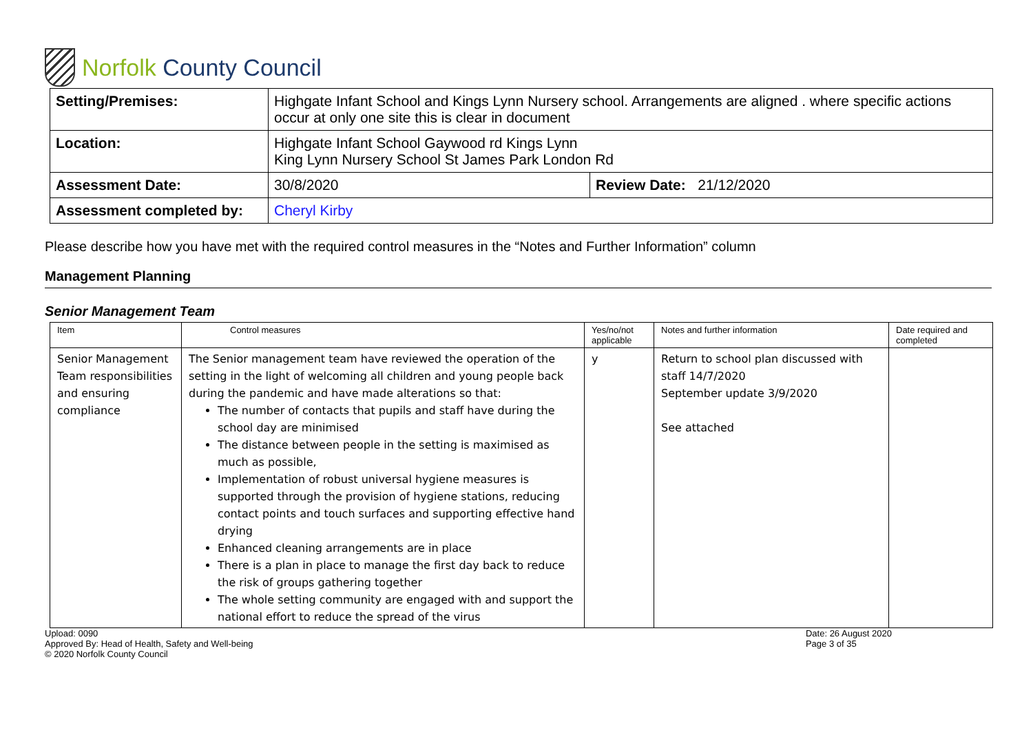Norfolk County Council
| Setting/Premises: | Highgate Infant School and Kings Lynn Nursery school. Arrangements are aligned . where specific actions occur at only one site this is clear in document | |
| Location: | Highgate Infant School Gaywood rd Kings Lynn King Lynn Nursery School St James Park London Rd | |
| Assessment Date: | 30/8/2020 | Review Date: 21/12/2020 |
| Assessment completed by: | Cheryl Kirby | |
Please describe how you have met with the required control measures in the “Notes and Further Information” column
Management Planning
Senior Management Team
| Item | Control measures | Yes/no/not applicable | Notes and further information | Date required and completed |
| --- | --- | --- | --- | --- |
| Senior Management Team responsibilities and ensuring compliance | The Senior management team have reviewed the operation of the setting in the light of welcoming all children and young people back during the pandemic and have made alterations so that: The number of contacts that pupils and staff have during the school day are minimised The distance between people in the setting is maximised as much as possible, Implementation of robust universal hygiene measures is supported through the provision of hygiene stations, reducing contact points and touch surfaces and supporting effective hand drying Enhanced cleaning arrangements are in place There is a plan in place to manage the first day back to reduce the risk of groups gathering together The whole setting community are engaged with and support the national effort to reduce the spread of the virus | y | Return to school plan discussed with staff 14/7/2020 September update 3/9/2020 See attached | |
Upload: 0090
Approved By: Head of Health, Safety and Well-being
© 2020 Norfolk County Council
Date: 26 August 2020
Page 3 of 35